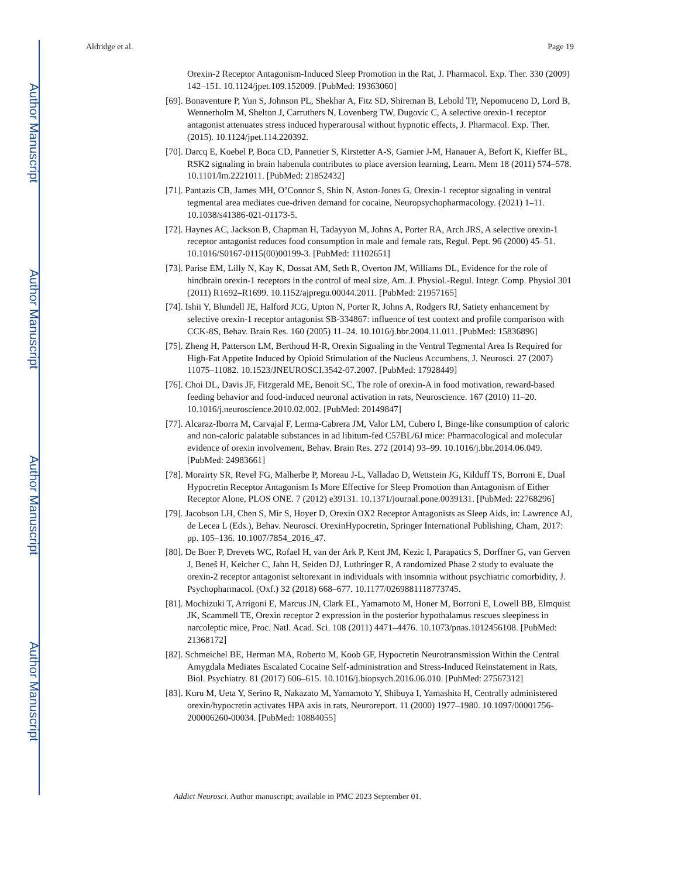Author Manuscript
Author Manuscript
Author Manuscript
Author Manuscript
Aldridge et al. Page 19
Orexin-2 Receptor Antagonism-Induced Sleep Promotion in the Rat, J. Pharmacol. Exp. Ther. 330 (2009) 142–151. 10.1124/jpet.109.152009. [PubMed: 19363060]
[69]. Bonaventure P, Yun S, Johnson PL, Shekhar A, Fitz SD, Shireman B, Lebold TP, Nepomuceno D, Lord B, Wennerholm M, Shelton J, Carruthers N, Lovenberg TW, Dugovic C, A selective orexin-1 receptor antagonist attenuates stress induced hyperarousal without hypnotic effects, J. Pharmacol. Exp. Ther. (2015). 10.1124/jpet.114.220392.
[70]. Darcq E, Koebel P, Boca CD, Pannetier S, Kirstetter A-S, Garnier J-M, Hanauer A, Befort K, Kieffer BL, RSK2 signaling in brain habenula contributes to place aversion learning, Learn. Mem 18 (2011) 574–578. 10.1101/lm.2221011. [PubMed: 21852432]
[71]. Pantazis CB, James MH, O’Connor S, Shin N, Aston-Jones G, Orexin-1 receptor signaling in ventral tegmental area mediates cue-driven demand for cocaine, Neuropsychopharmacology. (2021) 1–11. 10.1038/s41386-021-01173-5.
[72]. Haynes AC, Jackson B, Chapman H, Tadayyon M, Johns A, Porter RA, Arch JRS, A selective orexin-1 receptor antagonist reduces food consumption in male and female rats, Regul. Pept. 96 (2000) 45–51. 10.1016/S0167-0115(00)00199-3. [PubMed: 11102651]
[73]. Parise EM, Lilly N, Kay K, Dossat AM, Seth R, Overton JM, Williams DL, Evidence for the role of hindbrain orexin-1 receptors in the control of meal size, Am. J. Physiol.-Regul. Integr. Comp. Physiol 301 (2011) R1692–R1699. 10.1152/ajpregu.00044.2011. [PubMed: 21957165]
[74]. Ishii Y, Blundell JE, Halford JCG, Upton N, Porter R, Johns A, Rodgers RJ, Satiety enhancement by selective orexin-1 receptor antagonist SB-334867: influence of test context and profile comparison with CCK-8S, Behav. Brain Res. 160 (2005) 11–24. 10.1016/j.bbr.2004.11.011. [PubMed: 15836896]
[75]. Zheng H, Patterson LM, Berthoud H-R, Orexin Signaling in the Ventral Tegmental Area Is Required for High-Fat Appetite Induced by Opioid Stimulation of the Nucleus Accumbens, J. Neurosci. 27 (2007) 11075–11082. 10.1523/JNEUROSCI.3542-07.2007. [PubMed: 17928449]
[76]. Choi DL, Davis JF, Fitzgerald ME, Benoit SC, The role of orexin-A in food motivation, reward-based feeding behavior and food-induced neuronal activation in rats, Neuroscience. 167 (2010) 11–20. 10.1016/j.neuroscience.2010.02.002. [PubMed: 20149847]
[77]. Alcaraz-Iborra M, Carvajal F, Lerma-Cabrera JM, Valor LM, Cubero I, Binge-like consumption of caloric and non-caloric palatable substances in ad libitum-fed C57BL/6J mice: Pharmacological and molecular evidence of orexin involvement, Behav. Brain Res. 272 (2014) 93–99. 10.1016/j.bbr.2014.06.049. [PubMed: 24983661]
[78]. Morairty SR, Revel FG, Malherbe P, Moreau J-L, Valladao D, Wettstein JG, Kilduff TS, Borroni E, Dual Hypocretin Receptor Antagonism Is More Effective for Sleep Promotion than Antagonism of Either Receptor Alone, PLOS ONE. 7 (2012) e39131. 10.1371/journal.pone.0039131. [PubMed: 22768296]
[79]. Jacobson LH, Chen S, Mir S, Hoyer D, Orexin OX2 Receptor Antagonists as Sleep Aids, in: Lawrence AJ, de Lecea L (Eds.), Behav. Neurosci. OrexinHypocretin, Springer International Publishing, Cham, 2017: pp. 105–136. 10.1007/7854_2016_47.
[80]. De Boer P, Drevets WC, Rofael H, van der Ark P, Kent JM, Kezic I, Parapatics S, Dorffner G, van Gerven J, Beneš H, Keicher C, Jahn H, Seiden DJ, Luthringer R, A randomized Phase 2 study to evaluate the orexin-2 receptor antagonist seltorexant in individuals with insomnia without psychiatric comorbidity, J. Psychopharmacol. (Oxf.) 32 (2018) 668–677. 10.1177/0269881118773745.
[81]. Mochizuki T, Arrigoni E, Marcus JN, Clark EL, Yamamoto M, Honer M, Borroni E, Lowell BB, Elmquist JK, Scammell TE, Orexin receptor 2 expression in the posterior hypothalamus rescues sleepiness in narcoleptic mice, Proc. Natl. Acad. Sci. 108 (2011) 4471–4476. 10.1073/pnas.1012456108. [PubMed: 21368172]
[82]. Schmeichel BE, Herman MA, Roberto M, Koob GF, Hypocretin Neurotransmission Within the Central Amygdala Mediates Escalated Cocaine Self-administration and Stress-Induced Reinstatement in Rats, Biol. Psychiatry. 81 (2017) 606–615. 10.1016/j.biopsych.2016.06.010. [PubMed: 27567312]
[83]. Kuru M, Ueta Y, Serino R, Nakazato M, Yamamoto Y, Shibuya I, Yamashita H, Centrally administered orexin/hypocretin activates HPA axis in rats, Neuroreport. 11 (2000) 1977–1980. 10.1097/00001756-200006260-00034. [PubMed: 10884055]
Addict Neurosci. Author manuscript; available in PMC 2023 September 01.